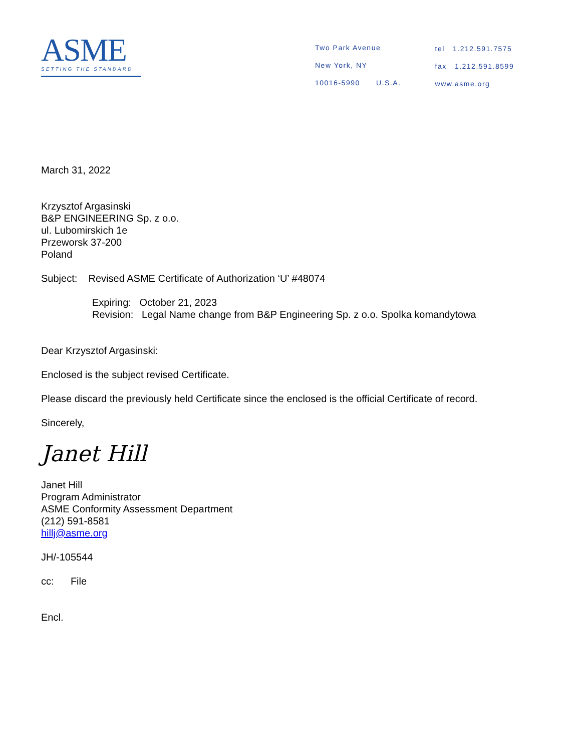ASME
SETTING THE STANDARD
Two Park Avenue
New York, NY
10016-5990 U.S.A.
tel 1.212.591.7575
fax 1.212.591.8599
www.asme.org
March 31, 2022
Krzysztof Argasinski
B&P ENGINEERING Sp. z o.o.
ul. Lubomirskich 1e
Przeworsk 37-200
Poland
Subject: Revised ASME Certificate of Authorization ‘U’ #48074
Expiring: October 21, 2023
Revision: Legal Name change from B&P Engineering Sp. z o.o. Spolka komandytowa
Dear Krzysztof Argasinski:
Enclosed is the subject revised Certificate.
Please discard the previously held Certificate since the enclosed is the official Certificate of record.
Sincerely,
Janet Hill
Janet Hill
Program Administrator
ASME Conformity Assessment Department
(212) 591-8581
hillj@asme.org
JH/-105544
cc: File
Encl.